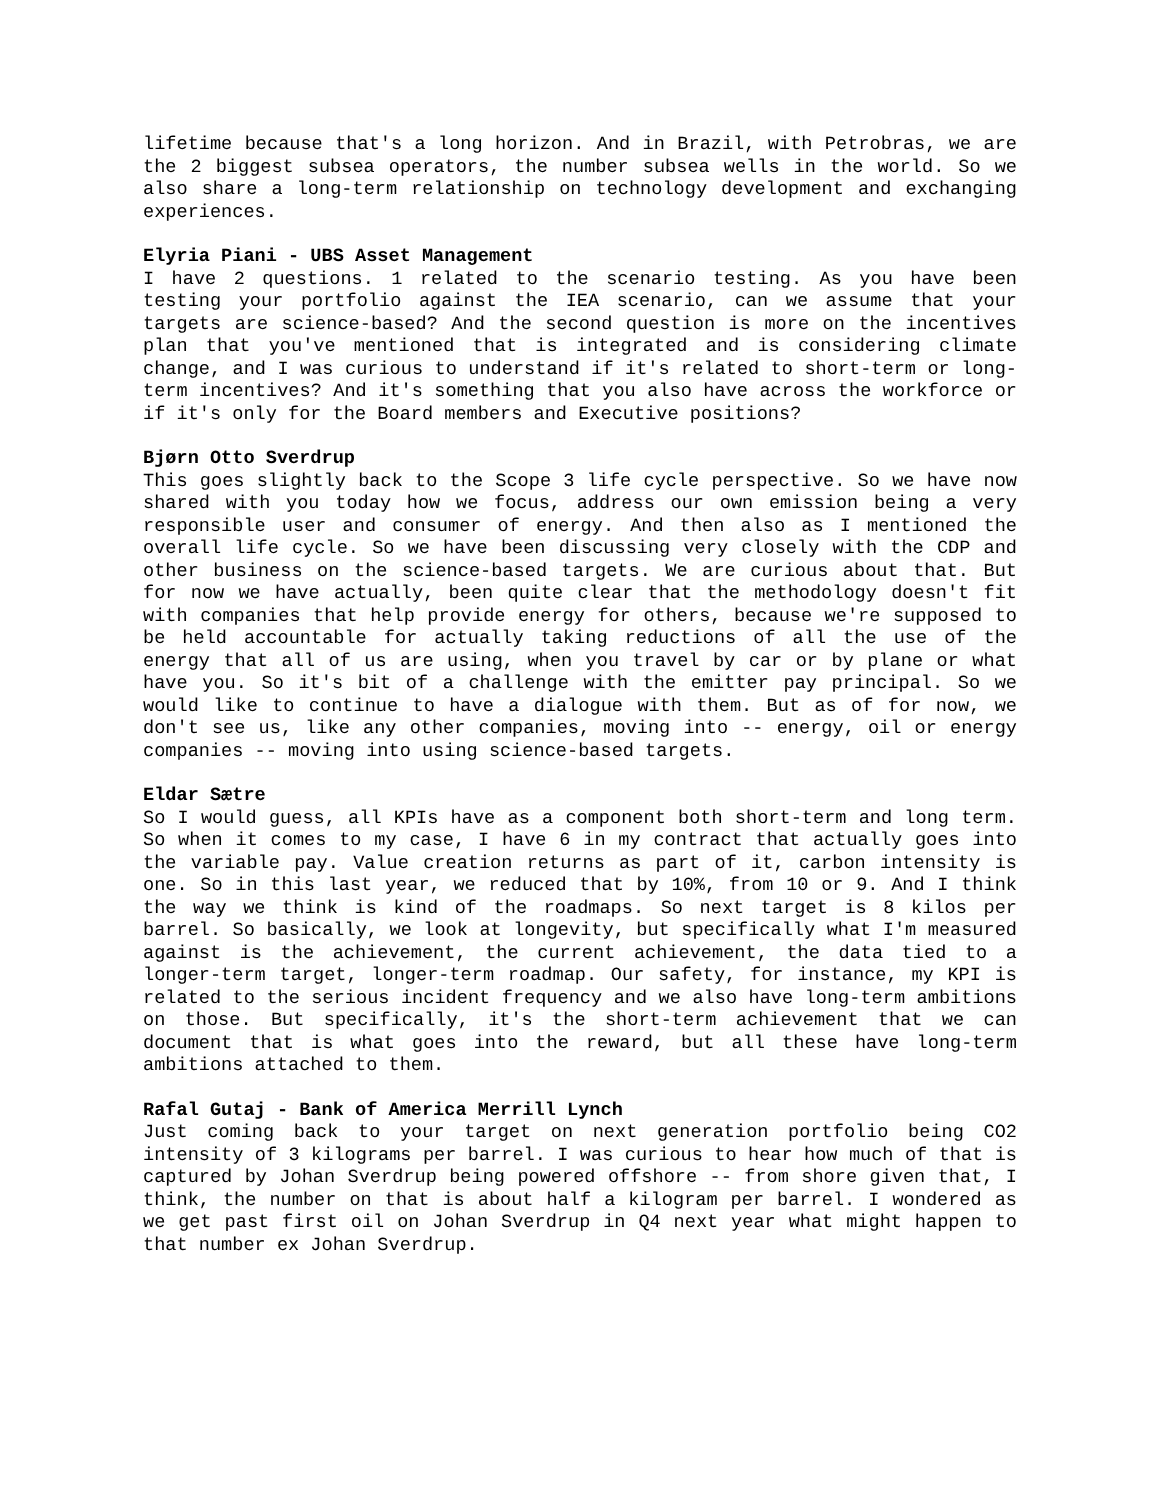lifetime because that's a long horizon. And in Brazil, with Petrobras, we are the 2 biggest subsea operators, the number subsea wells in the world. So we also share a long-term relationship on technology development and exchanging experiences.
Elyria Piani - UBS Asset Management
I have 2 questions. 1 related to the scenario testing. As you have been testing your portfolio against the IEA scenario, can we assume that your targets are science-based? And the second question is more on the incentives plan that you've mentioned that is integrated and is considering climate change, and I was curious to understand if it's related to short-term or long-term incentives? And it's something that you also have across the workforce or if it's only for the Board members and Executive positions?
Bjørn Otto Sverdrup
This goes slightly back to the Scope 3 life cycle perspective. So we have now shared with you today how we focus, address our own emission being a very responsible user and consumer of energy. And then also as I mentioned the overall life cycle. So we have been discussing very closely with the CDP and other business on the science-based targets. We are curious about that. But for now we have actually, been quite clear that the methodology doesn't fit with companies that help provide energy for others, because we're supposed to be held accountable for actually taking reductions of all the use of the energy that all of us are using, when you travel by car or by plane or what have you. So it's bit of a challenge with the emitter pay principal. So we would like to continue to have a dialogue with them. But as of for now, we don't see us, like any other companies, moving into -- energy, oil or energy companies -- moving into using science-based targets.
Eldar Sætre
So I would guess, all KPIs have as a component both short-term and long term. So when it comes to my case, I have 6 in my contract that actually goes into the variable pay. Value creation returns as part of it, carbon intensity is one. So in this last year, we reduced that by 10%, from 10 or 9. And I think the way we think is kind of the roadmaps. So next target is 8 kilos per barrel. So basically, we look at longevity, but specifically what I'm measured against is the achievement, the current achievement, the data tied to a longer-term target, longer-term roadmap. Our safety, for instance, my KPI is related to the serious incident frequency and we also have long-term ambitions on those. But specifically, it's the short-term achievement that we can document that is what goes into the reward, but all these have long-term ambitions attached to them.
Rafal Gutaj - Bank of America Merrill Lynch
Just coming back to your target on next generation portfolio being CO2 intensity of 3 kilograms per barrel. I was curious to hear how much of that is captured by Johan Sverdrup being powered offshore -- from shore given that, I think, the number on that is about half a kilogram per barrel. I wondered as we get past first oil on Johan Sverdrup in Q4 next year what might happen to that number ex Johan Sverdrup.